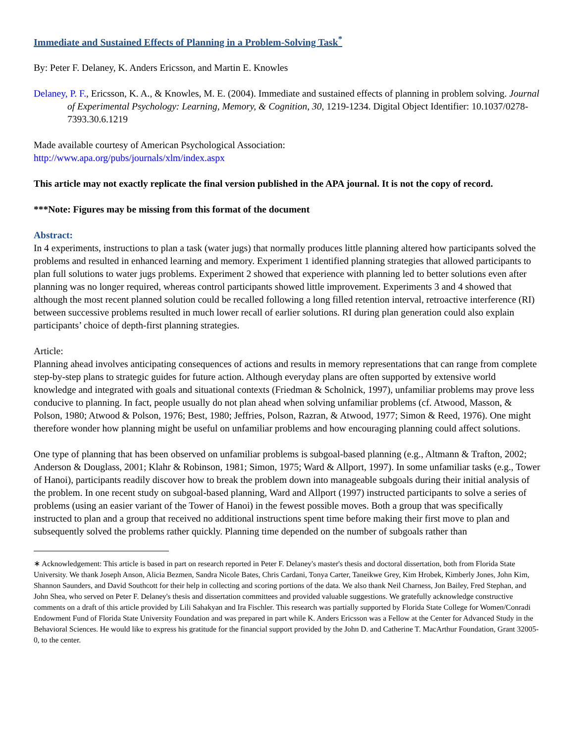Immediate and Sustained Effects of Planning in a Problem-Solving Task<sup>*</sup>
By: Peter F. Delaney, K. Anders Ericsson, and Martin E. Knowles
Delaney, P. F., Ericsson, K. A., & Knowles, M. E. (2004). Immediate and sustained effects of planning in problem solving. Journal of Experimental Psychology: Learning, Memory, & Cognition, 30, 1219-1234. Digital Object Identifier: 10.1037/0278-7393.30.6.1219
Made available courtesy of American Psychological Association:
http://www.apa.org/pubs/journals/xlm/index.aspx
This article may not exactly replicate the final version published in the APA journal. It is not the copy of record.
***Note: Figures may be missing from this format of the document
Abstract:
In 4 experiments, instructions to plan a task (water jugs) that normally produces little planning altered how participants solved the problems and resulted in enhanced learning and memory. Experiment 1 identified planning strategies that allowed participants to plan full solutions to water jugs problems. Experiment 2 showed that experience with planning led to better solutions even after planning was no longer required, whereas control participants showed little improvement. Experiments 3 and 4 showed that although the most recent planned solution could be recalled following a long filled retention interval, retroactive interference (RI) between successive problems resulted in much lower recall of earlier solutions. RI during plan generation could also explain participants’ choice of depth-first planning strategies.
Article:
Planning ahead involves anticipating consequences of actions and results in memory representations that can range from complete step-by-step plans to strategic guides for future action. Although everyday plans are often supported by extensive world knowledge and integrated with goals and situational contexts (Friedman & Scholnick, 1997), unfamiliar problems may prove less conducive to planning. In fact, people usually do not plan ahead when solving unfamiliar problems (cf. Atwood, Masson, & Polson, 1980; Atwood & Polson, 1976; Best, 1980; Jeffries, Polson, Razran, & Atwood, 1977; Simon & Reed, 1976). One might therefore wonder how planning might be useful on unfamiliar problems and how encouraging planning could affect solutions.
One type of planning that has been observed on unfamiliar problems is subgoal-based planning (e.g., Altmann & Trafton, 2002; Anderson & Douglass, 2001; Klahr & Robinson, 1981; Simon, 1975; Ward & Allport, 1997). In some unfamiliar tasks (e.g., Tower of Hanoi), participants readily discover how to break the problem down into manageable subgoals during their initial analysis of the problem. In one recent study on subgoal-based planning, Ward and Allport (1997) instructed participants to solve a series of problems (using an easier variant of the Tower of Hanoi) in the fewest possible moves. Both a group that was specifically instructed to plan and a group that received no additional instructions spent time before making their first move to plan and subsequently solved the problems rather quickly. Planning time depended on the number of subgoals rather than
∗ Acknowledgement: This article is based in part on research reported in Peter F. Delaney's master's thesis and doctoral dissertation, both from Florida State University. We thank Joseph Anson, Alicia Bezmen, Sandra Nicole Bates, Chris Cardani, Tonya Carter, Taneikwe Grey, Kim Hrobek, Kimberly Jones, John Kim, Shannon Saunders, and David Southcott for their help in collecting and scoring portions of the data. We also thank Neil Charness, Jon Bailey, Fred Stephan, and John Shea, who served on Peter F. Delaney's thesis and dissertation committees and provided valuable suggestions. We gratefully acknowledge constructive comments on a draft of this article provided by Lili Sahakyan and Ira Fischler. This research was partially supported by Florida State College for Women/Conradi Endowment Fund of Florida State University Foundation and was prepared in part while K. Anders Ericsson was a Fellow at the Center for Advanced Study in the Behavioral Sciences. He would like to express his gratitude for the financial support provided by the John D. and Catherine T. MacArthur Foundation, Grant 32005-0, to the center.